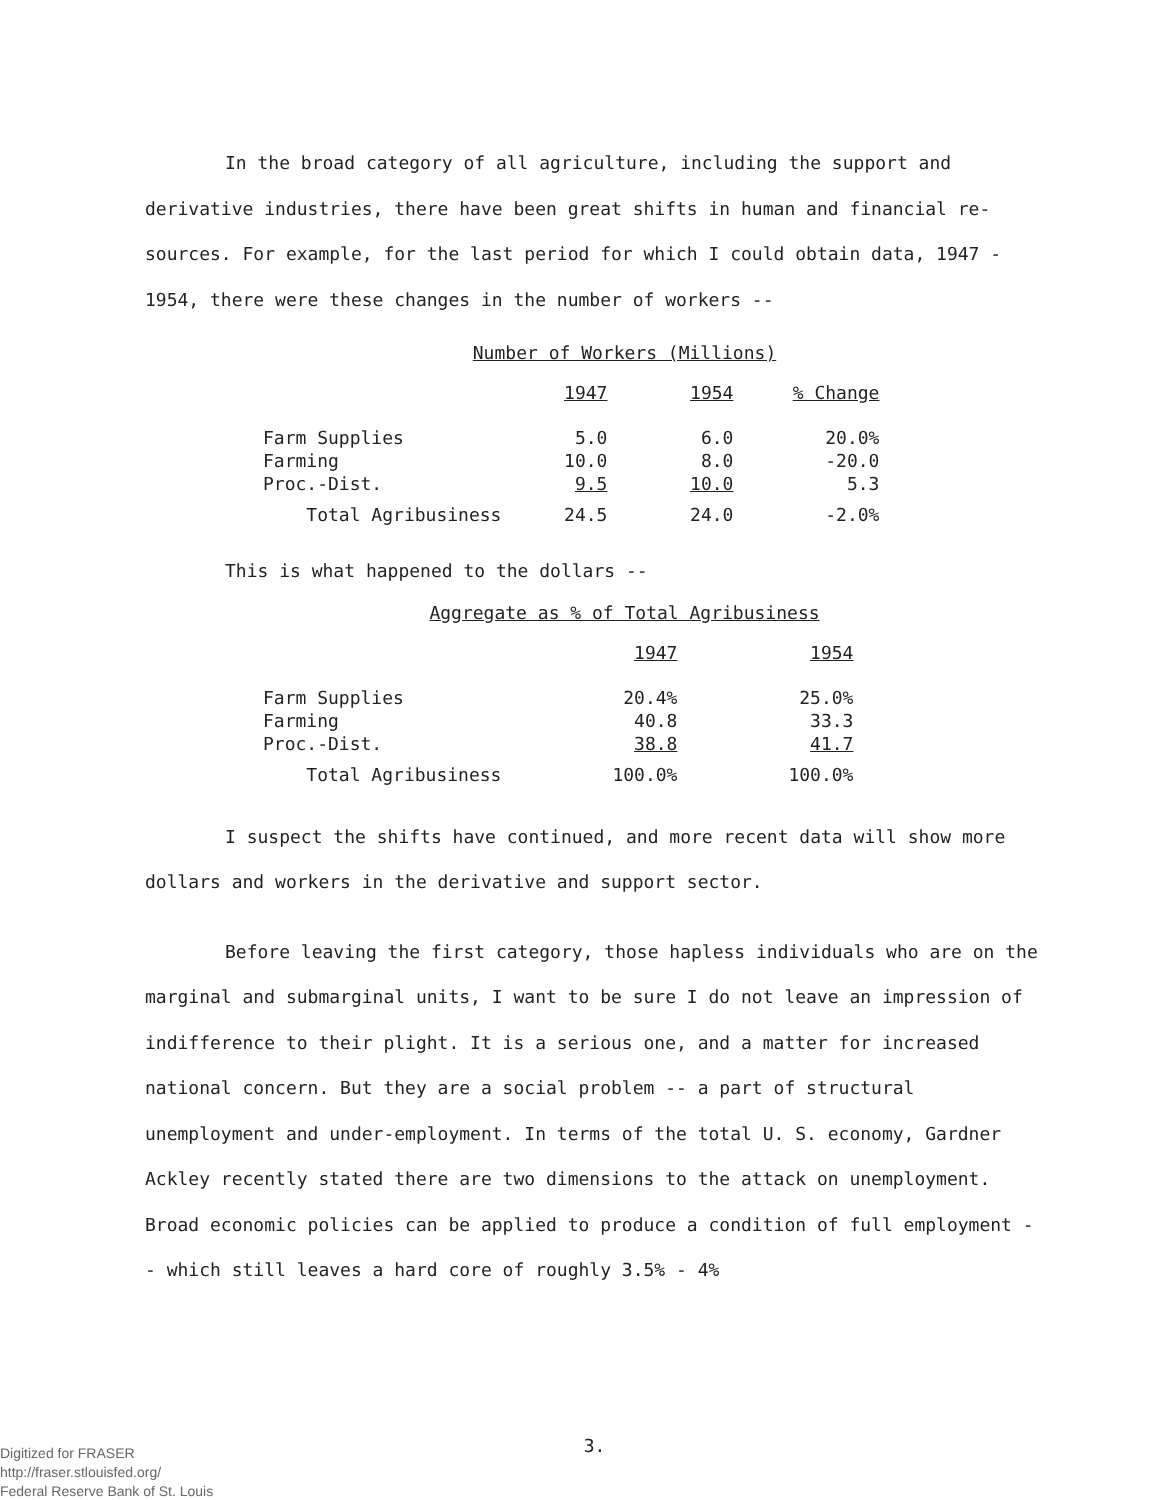In the broad category of all agriculture, including the support and derivative industries, there have been great shifts in human and financial re-sources. For example, for the last period for which I could obtain data, 1947 - 1954, there were these changes in the number of workers --
Number of Workers (Millions)
| | 1947 | 1954 | % Change |
| --- | --- | --- | --- |
| Farm Supplies | 5.0 | 6.0 | 20.0% |
| Farming | 10.0 | 8.0 | -20.0 |
| Proc.-Dist. | 9.5 | 10.0 | 5.3 |
| Total Agribusiness | 24.5 | 24.0 | -2.0% |
This is what happened to the dollars --
Aggregate as % of Total Agribusiness
| | 1947 | 1954 |
| --- | --- | --- |
| Farm Supplies | 20.4% | 25.0% |
| Farming | 40.8 | 33.3 |
| Proc.-Dist. | 38.8 | 41.7 |
| Total Agribusiness | 100.0% | 100.0% |
I suspect the shifts have continued, and more recent data will show more dollars and workers in the derivative and support sector.
Before leaving the first category, those hapless individuals who are on the marginal and submarginal units, I want to be sure I do not leave an impression of indifference to their plight. It is a serious one, and a matter for increased national concern. But they are a social problem -- a part of structural unemployment and under-employment. In terms of the total U. S. economy, Gardner Ackley recently stated there are two dimensions to the attack on unemployment. Broad economic policies can be applied to produce a condition of full employment -- which still leaves a hard core of roughly 3.5% - 4%
3.
Digitized for FRASER
http://fraser.stlouisfed.org/
Federal Reserve Bank of St. Louis